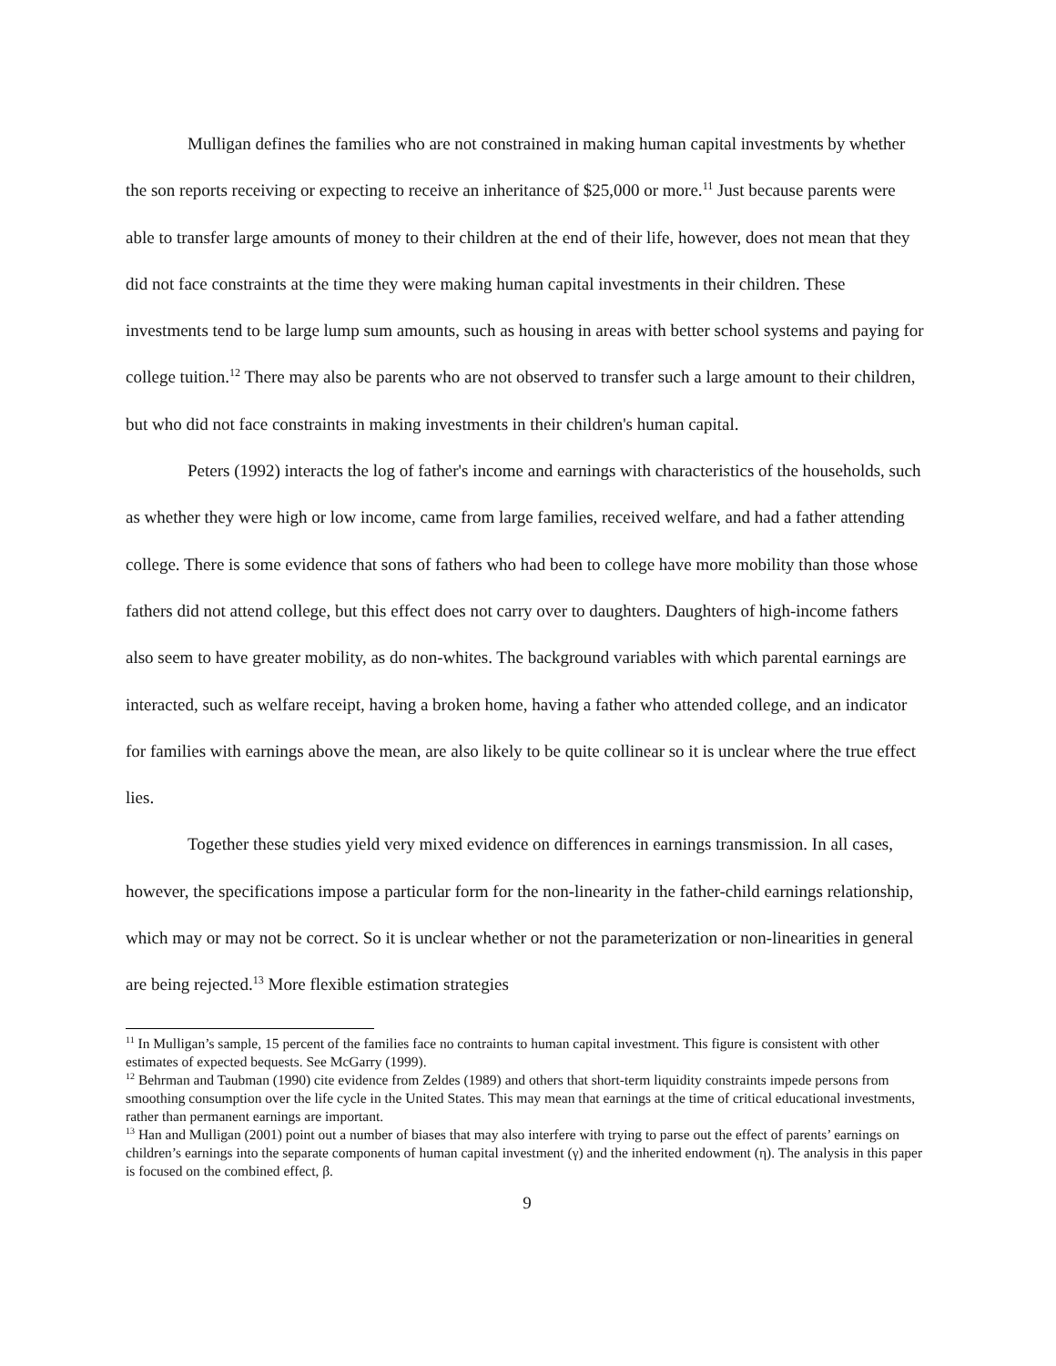Mulligan defines the families who are not constrained in making human capital investments by whether the son reports receiving or expecting to receive an inheritance of $25,000 or more.<sup>11</sup> Just because parents were able to transfer large amounts of money to their children at the end of their life, however, does not mean that they did not face constraints at the time they were making human capital investments in their children. These investments tend to be large lump sum amounts, such as housing in areas with better school systems and paying for college tuition.<sup>12</sup> There may also be parents who are not observed to transfer such a large amount to their children, but who did not face constraints in making investments in their children's human capital.
Peters (1992) interacts the log of father's income and earnings with characteristics of the households, such as whether they were high or low income, came from large families, received welfare, and had a father attending college. There is some evidence that sons of fathers who had been to college have more mobility than those whose fathers did not attend college, but this effect does not carry over to daughters. Daughters of high-income fathers also seem to have greater mobility, as do non-whites. The background variables with which parental earnings are interacted, such as welfare receipt, having a broken home, having a father who attended college, and an indicator for families with earnings above the mean, are also likely to be quite collinear so it is unclear where the true effect lies.
Together these studies yield very mixed evidence on differences in earnings transmission. In all cases, however, the specifications impose a particular form for the non-linearity in the father-child earnings relationship, which may or may not be correct. So it is unclear whether or not the parameterization or non-linearities in general are being rejected.<sup>13</sup> More flexible estimation strategies
<sup>11</sup> In Mulligan’s sample, 15 percent of the families face no contraints to human capital investment. This figure is consistent with other estimates of expected bequests. See McGarry (1999).
<sup>12</sup> Behrman and Taubman (1990) cite evidence from Zeldes (1989) and others that short-term liquidity constraints impede persons from smoothing consumption over the life cycle in the United States. This may mean that earnings at the time of critical educational investments, rather than permanent earnings are important.
<sup>13</sup> Han and Mulligan (2001) point out a number of biases that may also interfere with trying to parse out the effect of parents’ earnings on children’s earnings into the separate components of human capital investment (γ) and the inherited endowment (η). The analysis in this paper is focused on the combined effect, β.
9